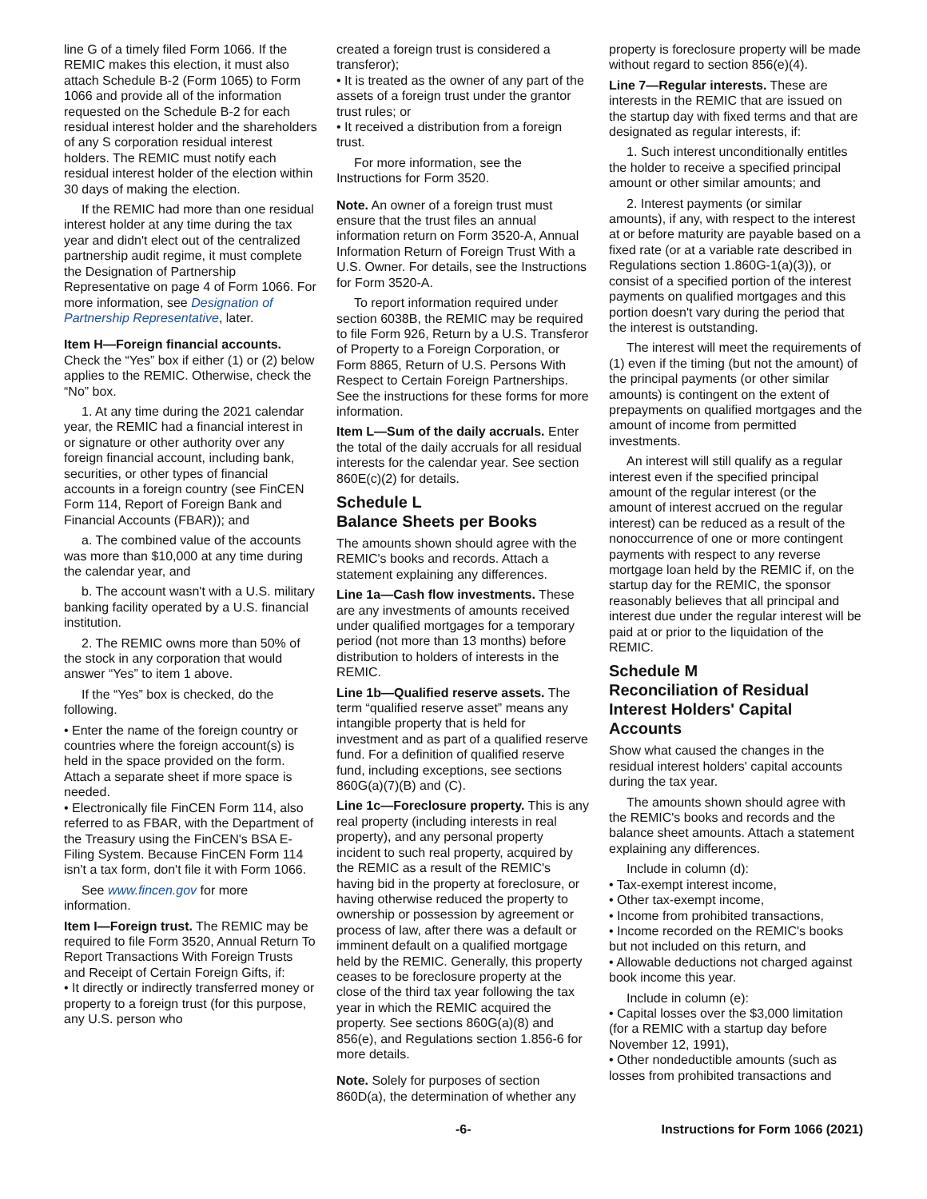line G of a timely filed Form 1066. If the REMIC makes this election, it must also attach Schedule B-2 (Form 1065) to Form 1066 and provide all of the information requested on the Schedule B-2 for each residual interest holder and the shareholders of any S corporation residual interest holders. The REMIC must notify each residual interest holder of the election within 30 days of making the election.
If the REMIC had more than one residual interest holder at any time during the tax year and didn't elect out of the centralized partnership audit regime, it must complete the Designation of Partnership Representative on page 4 of Form 1066. For more information, see Designation of Partnership Representative, later.
Item H—Foreign financial accounts. Check the “Yes” box if either (1) or (2) below applies to the REMIC. Otherwise, check the “No” box.
1. At any time during the 2021 calendar year, the REMIC had a financial interest in or signature or other authority over any foreign financial account, including bank, securities, or other types of financial accounts in a foreign country (see FinCEN Form 114, Report of Foreign Bank and Financial Accounts (FBAR)); and
a. The combined value of the accounts was more than $10,000 at any time during the calendar year, and
b. The account wasn't with a U.S. military banking facility operated by a U.S. financial institution.
2. The REMIC owns more than 50% of the stock in any corporation that would answer “Yes” to item 1 above.
If the “Yes” box is checked, do the following.
• Enter the name of the foreign country or countries where the foreign account(s) is held in the space provided on the form. Attach a separate sheet if more space is needed.
• Electronically file FinCEN Form 114, also referred to as FBAR, with the Department of the Treasury using the FinCEN's BSA E-Filing System. Because FinCEN Form 114 isn't a tax form, don't file it with Form 1066.
See www.fincen.gov for more information.
Item I—Foreign trust. The REMIC may be required to file Form 3520, Annual Return To Report Transactions With Foreign Trusts and Receipt of Certain Foreign Gifts, if:
• It directly or indirectly transferred money or property to a foreign trust (for this purpose, any U.S. person who
created a foreign trust is considered a transferor);
• It is treated as the owner of any part of the assets of a foreign trust under the grantor trust rules; or
• It received a distribution from a foreign trust.
For more information, see the Instructions for Form 3520.
Note. An owner of a foreign trust must ensure that the trust files an annual information return on Form 3520-A, Annual Information Return of Foreign Trust With a U.S. Owner. For details, see the Instructions for Form 3520-A.
To report information required under section 6038B, the REMIC may be required to file Form 926, Return by a U.S. Transferor of Property to a Foreign Corporation, or Form 8865, Return of U.S. Persons With Respect to Certain Foreign Partnerships. See the instructions for these forms for more information.
Item L—Sum of the daily accruals. Enter the total of the daily accruals for all residual interests for the calendar year. See section 860E(c)(2) for details.
Schedule L
Balance Sheets per Books
The amounts shown should agree with the REMIC's books and records. Attach a statement explaining any differences.
Line 1a—Cash flow investments. These are any investments of amounts received under qualified mortgages for a temporary period (not more than 13 months) before distribution to holders of interests in the REMIC.
Line 1b—Qualified reserve assets. The term “qualified reserve asset” means any intangible property that is held for investment and as part of a qualified reserve fund. For a definition of qualified reserve fund, including exceptions, see sections 860G(a)(7)(B) and (C).
Line 1c—Foreclosure property. This is any real property (including interests in real property), and any personal property incident to such real property, acquired by the REMIC as a result of the REMIC's having bid in the property at foreclosure, or having otherwise reduced the property to ownership or possession by agreement or process of law, after there was a default or imminent default on a qualified mortgage held by the REMIC. Generally, this property ceases to be foreclosure property at the close of the third tax year following the tax year in which the REMIC acquired the property. See sections 860G(a)(8) and 856(e), and Regulations section 1.856-6 for more details.
Note. Solely for purposes of section 860D(a), the determination of whether any
property is foreclosure property will be made without regard to section 856(e)(4).
Line 7—Regular interests. These are interests in the REMIC that are issued on the startup day with fixed terms and that are designated as regular interests, if:
1. Such interest unconditionally entitles the holder to receive a specified principal amount or other similar amounts; and
2. Interest payments (or similar amounts), if any, with respect to the interest at or before maturity are payable based on a fixed rate (or at a variable rate described in Regulations section 1.860G-1(a)(3)), or consist of a specified portion of the interest payments on qualified mortgages and this portion doesn't vary during the period that the interest is outstanding.
The interest will meet the requirements of (1) even if the timing (but not the amount) of the principal payments (or other similar amounts) is contingent on the extent of prepayments on qualified mortgages and the amount of income from permitted investments.
An interest will still qualify as a regular interest even if the specified principal amount of the regular interest (or the amount of interest accrued on the regular interest) can be reduced as a result of the nonoccurrence of one or more contingent payments with respect to any reverse mortgage loan held by the REMIC if, on the startup day for the REMIC, the sponsor reasonably believes that all principal and interest due under the regular interest will be paid at or prior to the liquidation of the REMIC.
Schedule M
Reconciliation of Residual Interest Holders' Capital Accounts
Show what caused the changes in the residual interest holders' capital accounts during the tax year.
The amounts shown should agree with the REMIC's books and records and the balance sheet amounts. Attach a statement explaining any differences.
Include in column (d):
• Tax-exempt interest income,
• Other tax-exempt income,
• Income from prohibited transactions,
• Income recorded on the REMIC's books but not included on this return, and
• Allowable deductions not charged against book income this year.
Include in column (e):
• Capital losses over the $3,000 limitation (for a REMIC with a startup day before November 12, 1991),
• Other nondeductible amounts (such as losses from prohibited transactions and
-6- Instructions for Form 1066 (2021)